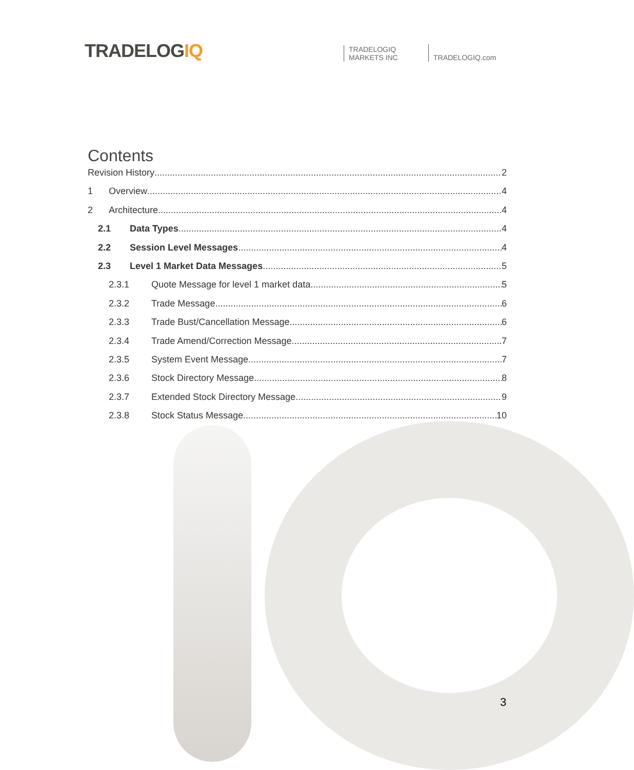TRADELOGIQ
TRADELOGIQ
MARKETS INC
TRADELOGIQ.com
Contents
Revision History 2
1 Overview 4
2 Architecture 4
2.1 Data Types 4
2.2 Session Level Messages 4
2.3 Level 1 Market Data Messages 5
2.3.1 Quote Message for level 1 market data 5
2.3.2 Trade Message 6
2.3.3 Trade Bust/Cancellation Message 6
2.3.4 Trade Amend/Correction Message 7
2.3.5 System Event Message 7
2.3.6 Stock Directory Message 8
2.3.7 Extended Stock Directory Message 9
2.3.8 Stock Status Message 10
3